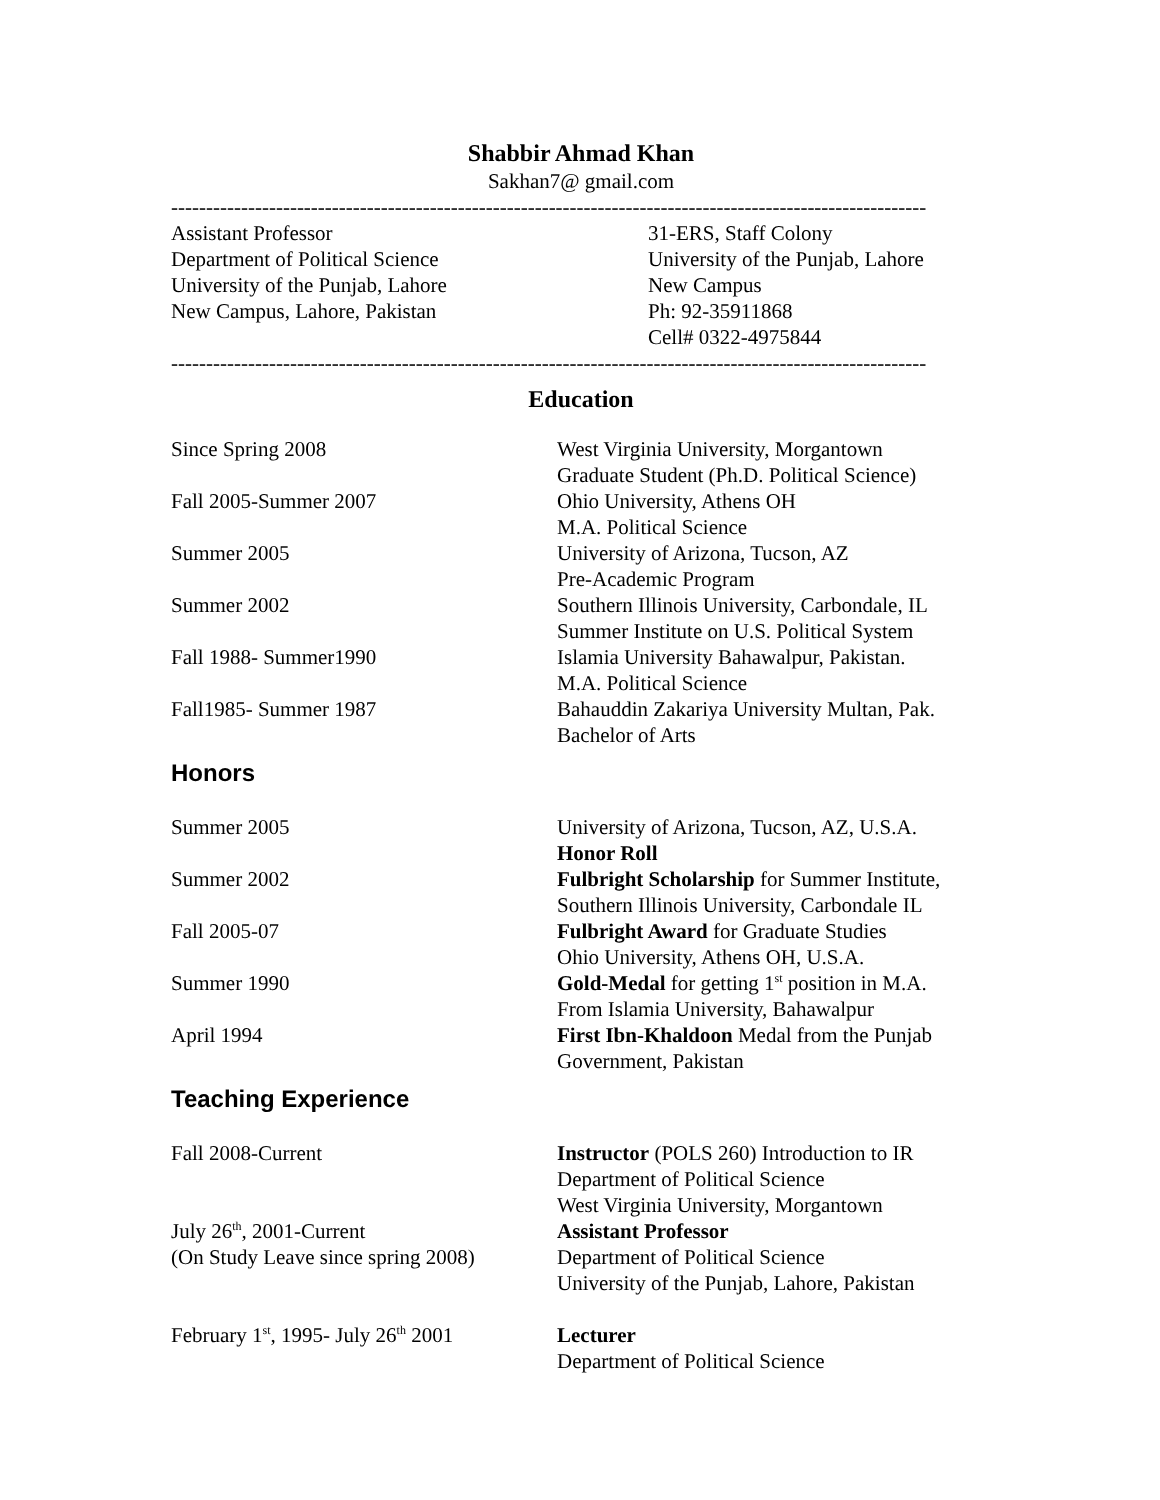Shabbir Ahmad Khan
Sakhan7@ gmail.com
------------------------------------------------------------------------------------------------------------
Assistant Professor
Department of Political Science
University of the Punjab, Lahore
New Campus, Lahore, Pakistan
31-ERS, Staff Colony
University of the Punjab, Lahore
New Campus
Ph: 92-35911868
Cell# 0322-4975844
------------------------------------------------------------------------------------------------------------
Education
Since Spring 2008 West Virginia University, Morgantown
Graduate Student (Ph.D. Political Science)
Fall 2005-Summer 2007 Ohio University, Athens OH
M.A. Political Science
Summer 2005 University of Arizona, Tucson, AZ
Pre-Academic Program
Summer 2002 Southern Illinois University, Carbondale, IL
Summer Institute on U.S. Political System
Fall 1988- Summer1990 Islamia University Bahawalpur, Pakistan.
M.A. Political Science
Fall1985- Summer 1987 Bahauddin Zakariya University Multan, Pak.
Bachelor of Arts
Honors
Summer 2005 University of Arizona, Tucson, AZ, U.S.A.
Honor Roll
Summer 2002 Fulbright Scholarship for Summer Institute,
Southern Illinois University, Carbondale IL
Fall 2005-07 Fulbright Award for Graduate Studies
Ohio University, Athens OH, U.S.A.
Summer 1990 Gold-Medal for getting 1<sup>st</sup> position in M.A.
From Islamia University, Bahawalpur
April 1994 First Ibn-Khaldoon Medal from the Punjab
Government, Pakistan
Teaching Experience
Fall 2008-Current Instructor (POLS 260) Introduction to IR
Department of Political Science
West Virginia University, Morgantown
July 26<sup>th</sup>, 2001-Current
(On Study Leave since spring 2008)
Assistant Professor
Department of Political Science
University of the Punjab, Lahore, Pakistan
February 1<sup>st</sup>, 1995- July 26<sup>th</sup> 2001
Lecturer
Department of Political Science